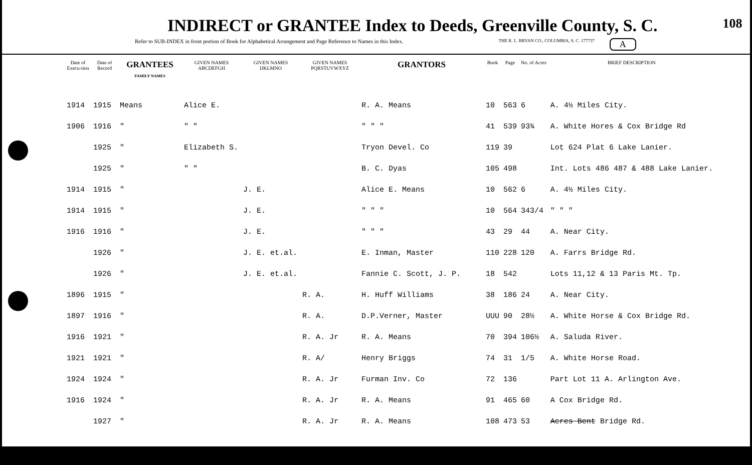INDIRECT or GRANTEE Index to Deeds, Greenville County, S. C. 108
Refer to SUB-INDEX in front portion of Book for Alphabetical Arrangement and Page Reference to Names in this Index. THE R. L. BRYAN CO., COLUMBIA, S. C. 177737 A
| Date of Execu-tion | Date of Record | GRANTEES FAMILY NAMES | GIVEN NAMES ABCDEFGH | GIVEN NAMES IJKLMNO | GIVEN NAMES PQRSTUVWXYZ | GRANTORS | Book | Page | No. of Acres | BRIEF DESCRIPTION |
| --- | --- | --- | --- | --- | --- | --- | --- | --- | --- | --- |
| 1914 | 1915 | Means | Alice E. | | | R. A. Means | 10 | 563 | 6 | A. 4½ Miles City. |
| 1906 | 1916 | " | " " | | | " " " | 41 | 539 | 93¾ | A. White Hores & Cox Bridge Rd |
| | 1925 | " | Elizabeth S. | | | Tryon Devel. Co | 119 | 39 | | Lot 624 Plat 6 Lake Lanier. |
| | 1925 | " | " " | | | B. C. Dyas | 105 | 498 | | Int. Lots 486 487 & 488 Lake Lanier. |
| 1914 | 1915 | " | | J. E. | | Alice E. Means | 10 | 562 | 6 | A. 4½ Miles City. |
| 1914 | 1915 | " | | J. E. | | " " " | 10 | 564 | 343/4 | " " " |
| 1916 | 1916 | " | | J. E. | | " " " | 43 | 29 | 44 | A. Near City. |
| | 1926 | " | | J. E. et.al. | | E. Inman, Master | 110 | 228 | 120 | A. Farrs Bridge Rd. |
| | 1926 | " | | J. E. et.al. | | Fannie C. Scott, J. P. | 18 | 542 | | Lots 11,12 & 13 Paris Mt. Tp. |
| 1896 | 1915 | " | | | R. A. | H. Huff Williams | 38 | 186 | 24 | A. Near City. |
| 1897 | 1916 | " | | | R. A. | D.P.Verner, Master | UUU | 90 | 28½ | A. White Horse & Cox Bridge Rd. |
| 1916 | 1921 | " | | | R. A. Jr | R. A. Means | 70 | 394 | 106½ | A. Saluda River. |
| 1921 | 1921 | " | | | R. A/ | Henry Briggs | 74 | 31 | 1/5 | A. White Horse Road. |
| 1924 | 1924 | " | | | R. A. Jr | Furman Inv. Co | 72 | 136 | | Part Lot 11 A. Arlington Ave. |
| 1916 | 1924 | " | | | R. A. Jr | R. A. Means | 91 | 465 | 60 | A Cox Bridge Rd. |
| | 1927 | " | | | R. A. Jr | R. A. Means | 108 | 473 | 53 | Acres Bent Bridge Rd. |